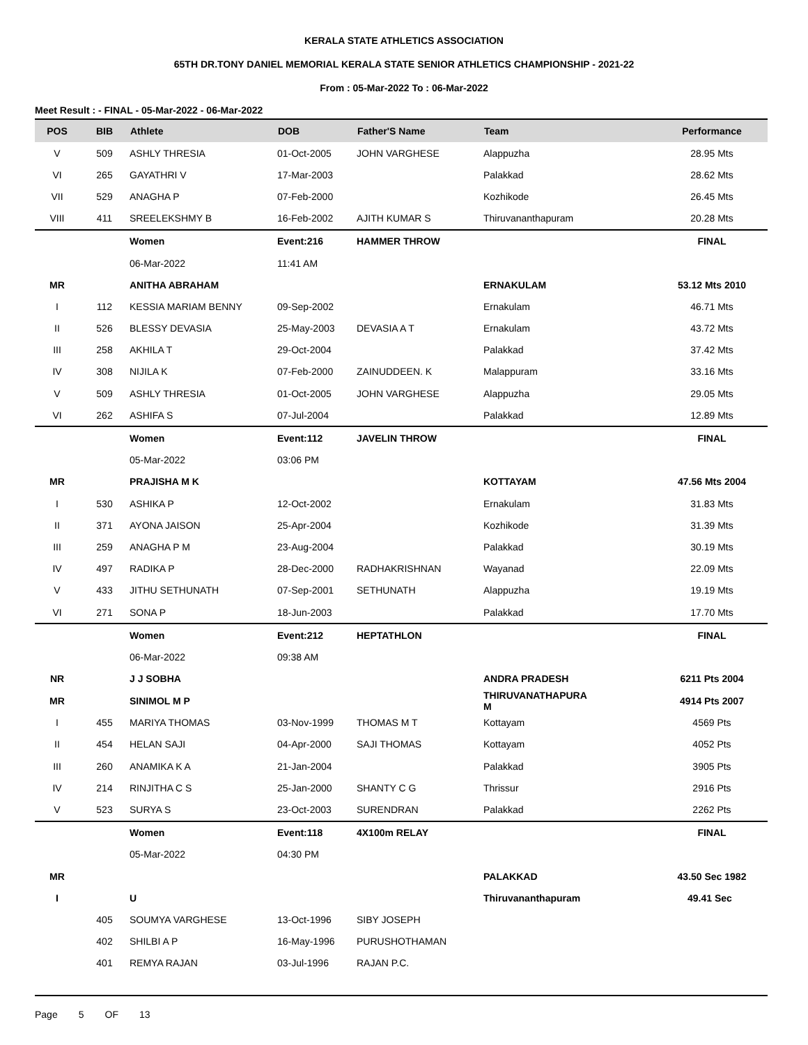KERALA STATE ATHLETICS ASSOCIATION
65TH DR.TONY DANIEL MEMORIAL KERALA STATE SENIOR ATHLETICS CHAMPIONSHIP - 2021-22
From : 05-Mar-2022 To : 06-Mar-2022
Meet Result : - FINAL - 05-Mar-2022 - 06-Mar-2022
| POS | BIB | Athlete | DOB | Father'S Name | Team | Performance |
| --- | --- | --- | --- | --- | --- | --- |
| V | 509 | ASHLY THRESIA | 01-Oct-2005 | JOHN VARGHESE | Alappuzha | 28.95 Mts |
| VI | 265 | GAYATHRI V | 17-Mar-2003 | | Palakkad | 28.62 Mts |
| VII | 529 | ANAGHA P | 07-Feb-2000 | | Kozhikode | 26.45 Mts |
| VIII | 411 | SREELEKSHMY B | 16-Feb-2002 | AJITH KUMAR S | Thiruvananthapuram | 20.28 Mts |
| | | Women | Event:216 | HAMMER THROW | | FINAL |
| | | 06-Mar-2022 | 11:41 AM | | | |
| MR | | ANITHA ABRAHAM | | | ERNAKULAM | 53.12 Mts 2010 |
| I | 112 | KESSIA MARIAM BENNY | 09-Sep-2002 | | Ernakulam | 46.71 Mts |
| II | 526 | BLESSY DEVASIA | 25-May-2003 | DEVASIA A T | Ernakulam | 43.72 Mts |
| III | 258 | AKHILA T | 29-Oct-2004 | | Palakkad | 37.42 Mts |
| IV | 308 | NIJILA K | 07-Feb-2000 | ZAINUDDEEN. K | Malappuram | 33.16 Mts |
| V | 509 | ASHLY THRESIA | 01-Oct-2005 | JOHN VARGHESE | Alappuzha | 29.05 Mts |
| VI | 262 | ASHIFA S | 07-Jul-2004 | | Palakkad | 12.89 Mts |
| | | Women | Event:112 | JAVELIN THROW | | FINAL |
| | | 05-Mar-2022 | 03:06 PM | | | |
| MR | | PRAJISHA M K | | | KOTTAYAM | 47.56 Mts 2004 |
| I | 530 | ASHIKA P | 12-Oct-2002 | | Ernakulam | 31.83 Mts |
| II | 371 | AYONA JAISON | 25-Apr-2004 | | Kozhikode | 31.39 Mts |
| III | 259 | ANAGHA P M | 23-Aug-2004 | | Palakkad | 30.19 Mts |
| IV | 497 | RADIKA P | 28-Dec-2000 | RADHAKRISHNAN | Wayanad | 22.09 Mts |
| V | 433 | JITHU SETHUNATH | 07-Sep-2001 | SETHUNATH | Alappuzha | 19.19 Mts |
| VI | 271 | SONA P | 18-Jun-2003 | | Palakkad | 17.70 Mts |
| | | Women | Event:212 | HEPTATHLON | | FINAL |
| | | 06-Mar-2022 | 09:38 AM | | | |
| NR | | J J SOBHA | | | ANDRA PRADESH | 6211 Pts 2004 |
| MR | | SINIMOL M P | | | THIRUVANATHAPURA M | 4914 Pts 2007 |
| I | 455 | MARIYA THOMAS | 03-Nov-1999 | THOMAS M T | Kottayam | 4569 Pts |
| II | 454 | HELAN SAJI | 04-Apr-2000 | SAJI THOMAS | Kottayam | 4052 Pts |
| III | 260 | ANAMIKA K A | 21-Jan-2004 | | Palakkad | 3905 Pts |
| IV | 214 | RINJITHA C S | 25-Jan-2000 | SHANTY C G | Thrissur | 2916 Pts |
| V | 523 | SURYA S | 23-Oct-2003 | SURENDRAN | Palakkad | 2262 Pts |
| | | Women | Event:118 | 4X100m RELAY | | FINAL |
| | | 05-Mar-2022 | 04:30 PM | | | |
| MR | | | | | PALAKKAD | 43.50 Sec 1982 |
| I | | U | | | Thiruvananthapuram | 49.41 Sec |
| | 405 | SOUMYA VARGHESE | 13-Oct-1996 | SIBY JOSEPH | | |
| | 402 | SHILBI A P | 16-May-1996 | PURUSHOTHAMAN | | |
| | 401 | REMYA RAJAN | 03-Jul-1996 | RAJAN P.C. | | |
Page 5 OF 13